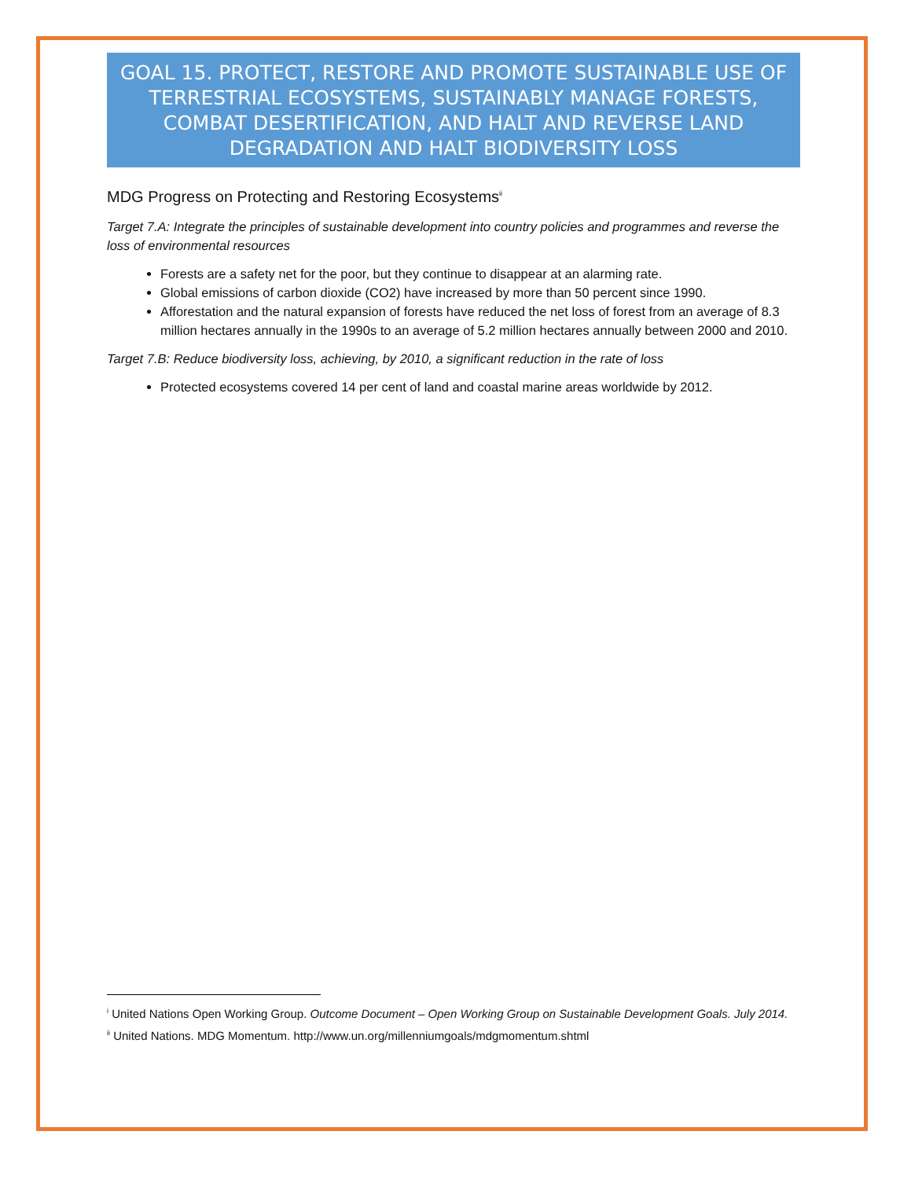GOAL 15. PROTECT, RESTORE AND PROMOTE SUSTAINABLE USE OF TERRESTRIAL ECOSYSTEMS, SUSTAINABLY MANAGE FORESTS, COMBAT DESERTIFICATION, AND HALT AND REVERSE LAND DEGRADATION AND HALT BIODIVERSITY LOSS
MDG Progress on Protecting and Restoring Ecosystems<sup>ii</sup>
Target 7.A: Integrate the principles of sustainable development into country policies and programmes and reverse the loss of environmental resources
Forests are a safety net for the poor, but they continue to disappear at an alarming rate.
Global emissions of carbon dioxide (CO2) have increased by more than 50 percent since 1990.
Afforestation and the natural expansion of forests have reduced the net loss of forest from an average of 8.3 million hectares annually in the 1990s to an average of 5.2 million hectares annually between 2000 and 2010.
Target 7.B: Reduce biodiversity loss, achieving, by 2010, a significant reduction in the rate of loss
Protected ecosystems covered 14 per cent of land and coastal marine areas worldwide by 2012.
<sup>i</sup> United Nations Open Working Group. Outcome Document – Open Working Group on Sustainable Development Goals. July 2014.
<sup>ii</sup> United Nations. MDG Momentum. http://www.un.org/millenniumgoals/mdgmomentum.shtml